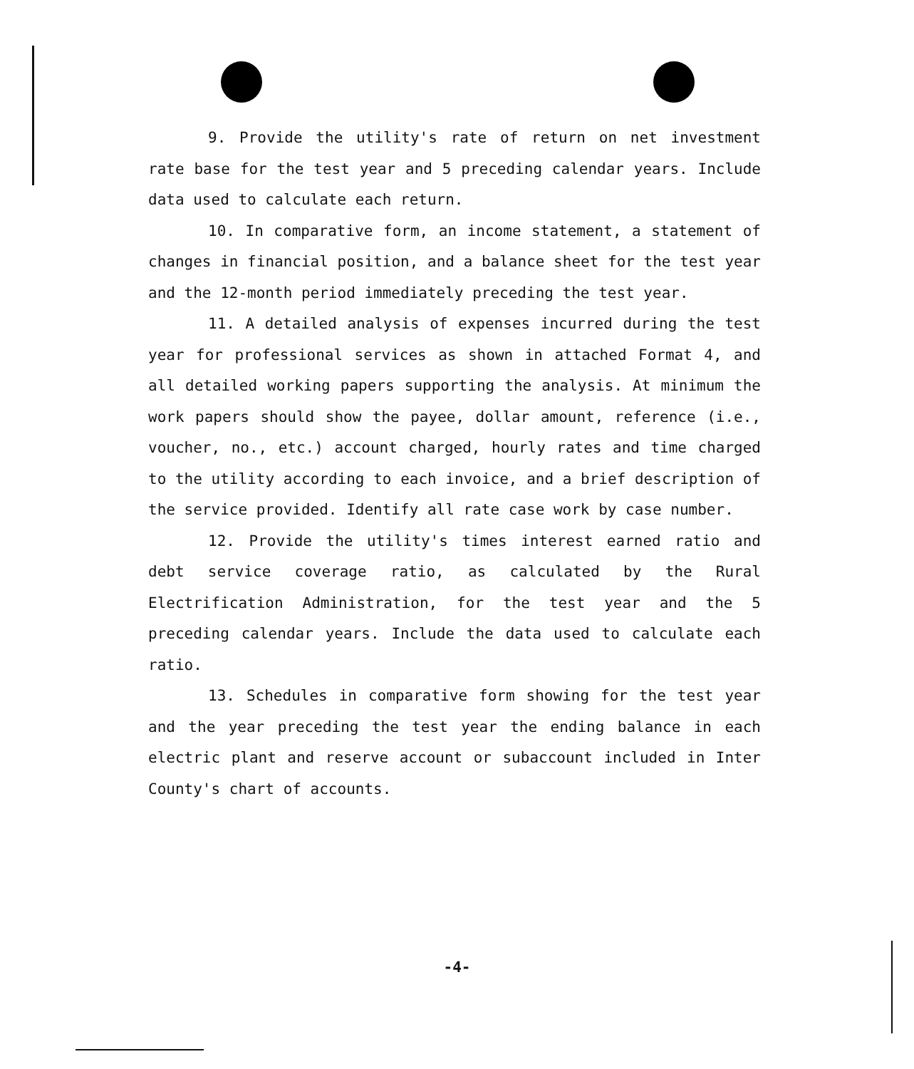9. Provide the utility's rate of return on net investment rate base for the test year and 5 preceding calendar years. Include data used to calculate each return.
10. In comparative form, an income statement, a statement of changes in financial position, and a balance sheet for the test year and the 12-month period immediately preceding the test year.
11. A detailed analysis of expenses incurred during the test year for professional services as shown in attached Format 4, and all detailed working papers supporting the analysis. At minimum the work papers should show the payee, dollar amount, reference (i.e., voucher, no., etc.) account charged, hourly rates and time charged to the utility according to each invoice, and a brief description of the service provided. Identify all rate case work by case number.
12. Provide the utility's times interest earned ratio and debt service coverage ratio, as calculated by the Rural Electrification Administration, for the test year and the 5 preceding calendar years. Include the data used to calculate each ratio.
13. Schedules in comparative form showing for the test year and the year preceding the test year the ending balance in each electric plant and reserve account or subaccount included in Inter County's chart of accounts.
-4-